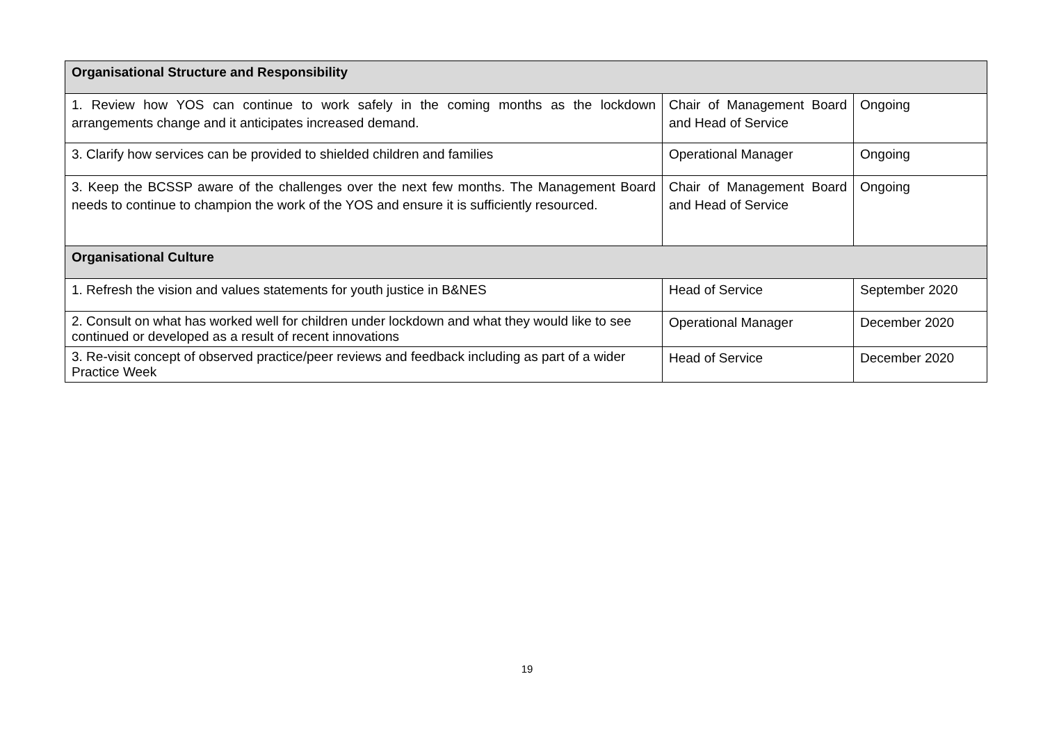| Organisational Structure and Responsibility | | |
| 1. Review how YOS can continue to work safely in the coming months as the lockdown arrangements change and it anticipates increased demand. | Chair of Management Board and Head of Service | Ongoing |
| 3. Clarify how services can be provided to shielded children and families | Operational Manager | Ongoing |
| 3. Keep the BCSSP aware of the challenges over the next few months. The Management Board needs to continue to champion the work of the YOS and ensure it is sufficiently resourced. | Chair of Management Board and Head of Service | Ongoing |
| Organisational Culture | | |
| 1. Refresh the vision and values statements for youth justice in B&NES | Head of Service | September 2020 |
| 2. Consult on what has worked well for children under lockdown and what they would like to see continued or developed as a result of recent innovations | Operational Manager | December 2020 |
| 3. Re-visit concept of observed practice/peer reviews and feedback including as part of a wider Practice Week | Head of Service | December 2020 |
19